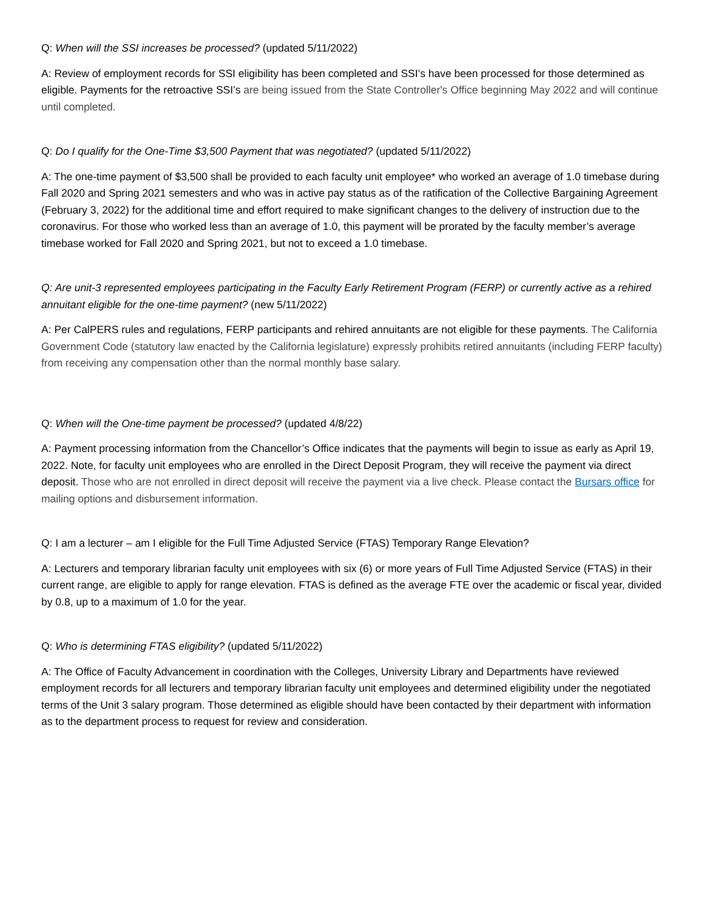Q: When will the SSI increases be processed? (updated 5/11/2022)
A: Review of employment records for SSI eligibility has been completed and SSI’s have been processed for those determined as eligible. Payments for the retroactive SSI’s are being issued from the State Controller's Office beginning May 2022 and will continue until completed.
Q: Do I qualify for the One-Time $3,500 Payment that was negotiated? (updated 5/11/2022)
A: The one-time payment of $3,500 shall be provided to each faculty unit employee* who worked an average of 1.0 timebase during Fall 2020 and Spring 2021 semesters and who was in active pay status as of the ratification of the Collective Bargaining Agreement (February 3, 2022) for the additional time and effort required to make significant changes to the delivery of instruction due to the coronavirus. For those who worked less than an average of 1.0, this payment will be prorated by the faculty member’s average timebase worked for Fall 2020 and Spring 2021, but not to exceed a 1.0 timebase.
Q: Are unit-3 represented employees participating in the Faculty Early Retirement Program (FERP) or currently active as a rehired annuitant eligible for the one-time payment? (new 5/11/2022)
A: Per CalPERS rules and regulations, FERP participants and rehired annuitants are not eligible for these payments. The California Government Code (statutory law enacted by the California legislature) expressly prohibits retired annuitants (including FERP faculty) from receiving any compensation other than the normal monthly base salary.
Q: When will the One-time payment be processed? (updated 4/8/22)
A: Payment processing information from the Chancellor’s Office indicates that the payments will begin to issue as early as April 19, 2022. Note, for faculty unit employees who are enrolled in the Direct Deposit Program, they will receive the payment via direct deposit. Those who are not enrolled in direct deposit will receive the payment via a live check. Please contact the Bursars office for mailing options and disbursement information.
Q: I am a lecturer – am I eligible for the Full Time Adjusted Service (FTAS) Temporary Range Elevation?
A: Lecturers and temporary librarian faculty unit employees with six (6) or more years of Full Time Adjusted Service (FTAS) in their current range, are eligible to apply for range elevation. FTAS is defined as the average FTE over the academic or fiscal year, divided by 0.8, up to a maximum of 1.0 for the year.
Q: Who is determining FTAS eligibility? (updated 5/11/2022)
A: The Office of Faculty Advancement in coordination with the Colleges, University Library and Departments have reviewed employment records for all lecturers and temporary librarian faculty unit employees and determined eligibility under the negotiated terms of the Unit 3 salary program. Those determined as eligible should have been contacted by their department with information as to the department process to request for review and consideration.